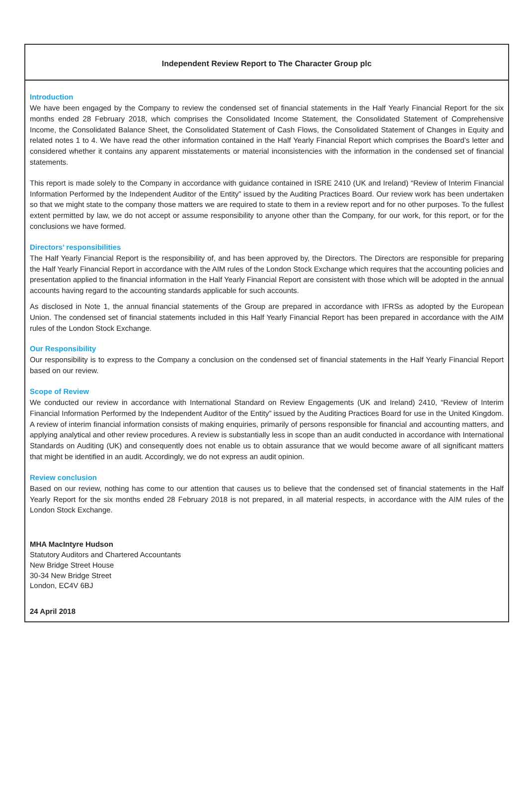Independent Review Report to The Character Group plc
Introduction
We have been engaged by the Company to review the condensed set of financial statements in the Half Yearly Financial Report for the six months ended 28 February 2018, which comprises the Consolidated Income Statement, the Consolidated Statement of Comprehensive Income, the Consolidated Balance Sheet, the Consolidated Statement of Cash Flows, the Consolidated Statement of Changes in Equity and related notes 1 to 4. We have read the other information contained in the Half Yearly Financial Report which comprises the Board’s letter and considered whether it contains any apparent misstatements or material inconsistencies with the information in the condensed set of financial statements.
This report is made solely to the Company in accordance with guidance contained in ISRE 2410 (UK and Ireland) “Review of Interim Financial Information Performed by the Independent Auditor of the Entity” issued by the Auditing Practices Board. Our review work has been undertaken so that we might state to the company those matters we are required to state to them in a review report and for no other purposes. To the fullest extent permitted by law, we do not accept or assume responsibility to anyone other than the Company, for our work, for this report, or for the conclusions we have formed.
Directors’ responsibilities
The Half Yearly Financial Report is the responsibility of, and has been approved by, the Directors. The Directors are responsible for preparing the Half Yearly Financial Report in accordance with the AIM rules of the London Stock Exchange which requires that the accounting policies and presentation applied to the financial information in the Half Yearly Financial Report are consistent with those which will be adopted in the annual accounts having regard to the accounting standards applicable for such accounts.
As disclosed in Note 1, the annual financial statements of the Group are prepared in accordance with IFRSs as adopted by the European Union. The condensed set of financial statements included in this Half Yearly Financial Report has been prepared in accordance with the AIM rules of the London Stock Exchange.
Our Responsibility
Our responsibility is to express to the Company a conclusion on the condensed set of financial statements in the Half Yearly Financial Report based on our review.
Scope of Review
We conducted our review in accordance with International Standard on Review Engagements (UK and Ireland) 2410, “Review of Interim Financial Information Performed by the Independent Auditor of the Entity” issued by the Auditing Practices Board for use in the United Kingdom. A review of interim financial information consists of making enquiries, primarily of persons responsible for financial and accounting matters, and applying analytical and other review procedures. A review is substantially less in scope than an audit conducted in accordance with International Standards on Auditing (UK) and consequently does not enable us to obtain assurance that we would become aware of all significant matters that might be identified in an audit. Accordingly, we do not express an audit opinion.
Review conclusion
Based on our review, nothing has come to our attention that causes us to believe that the condensed set of financial statements in the Half Yearly Report for the six months ended 28 February 2018 is not prepared, in all material respects, in accordance with the AIM rules of the London Stock Exchange.
MHA MacIntyre Hudson
Statutory Auditors and Chartered Accountants
New Bridge Street House
30-34 New Bridge Street
London, EC4V 6BJ
24 April 2018